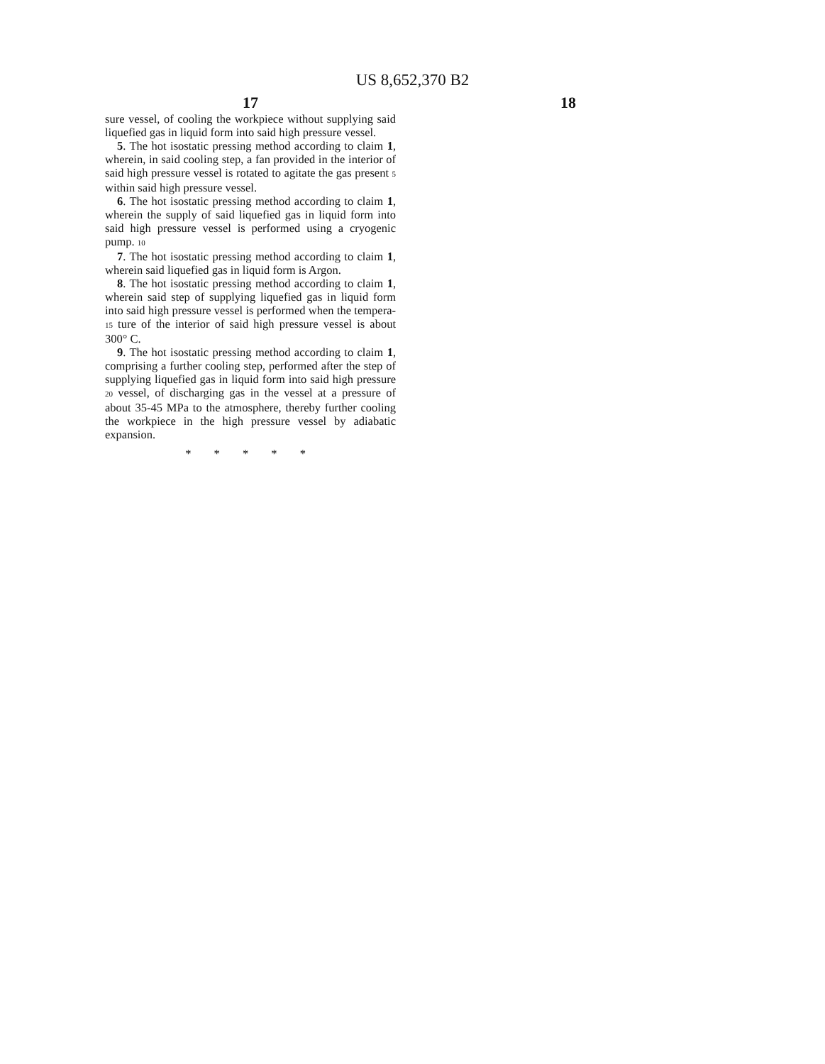US 8,652,370 B2
17 18
sure vessel, of cooling the workpiece without supplying said liquefied gas in liquid form into said high pressure vessel.
5. The hot isostatic pressing method according to claim 1, wherein, in said cooling step, a fan provided in the interior of said high pressure vessel is rotated to agitate the gas present 5 within said high pressure vessel.
6. The hot isostatic pressing method according to claim 1, wherein the supply of said liquefied gas in liquid form into said high pressure vessel is performed using a cryogenic pump. 10
7. The hot isostatic pressing method according to claim 1, wherein said liquefied gas in liquid form is Argon.
8. The hot isostatic pressing method according to claim 1, wherein said step of supplying liquefied gas in liquid form into said high pressure vessel is performed when the tempera- 15 ture of the interior of said high pressure vessel is about 300° C.
9. The hot isostatic pressing method according to claim 1, comprising a further cooling step, performed after the step of supplying liquefied gas in liquid form into said high pressure 20 vessel, of discharging gas in the vessel at a pressure of about 35-45 MPa to the atmosphere, thereby further cooling the workpiece in the high pressure vessel by adiabatic expansion.
* * * * *